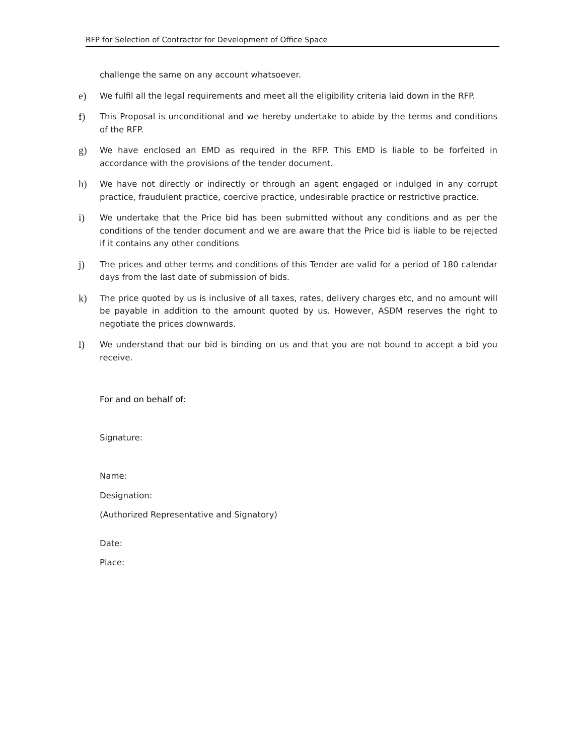RFP for Selection of Contractor for Development of Office Space
challenge the same on any account whatsoever.
e) We fulfil all the legal requirements and meet all the eligibility criteria laid down in the RFP.
f) This Proposal is unconditional and we hereby undertake to abide by the terms and conditions of the RFP.
g) We have enclosed an EMD as required in the RFP. This EMD is liable to be forfeited in accordance with the provisions of the tender document.
h) We have not directly or indirectly or through an agent engaged or indulged in any corrupt practice, fraudulent practice, coercive practice, undesirable practice or restrictive practice.
i) We undertake that the Price bid has been submitted without any conditions and as per the conditions of the tender document and we are aware that the Price bid is liable to be rejected if it contains any other conditions
j) The prices and other terms and conditions of this Tender are valid for a period of 180 calendar days from the last date of submission of bids.
k) The price quoted by us is inclusive of all taxes, rates, delivery charges etc, and no amount will be payable in addition to the amount quoted by us. However, ASDM reserves the right to negotiate the prices downwards.
l) We understand that our bid is binding on us and that you are not bound to accept a bid you receive.
For and on behalf of:
Signature:
Name:
Designation:
(Authorized Representative and Signatory)
Date:
Place: